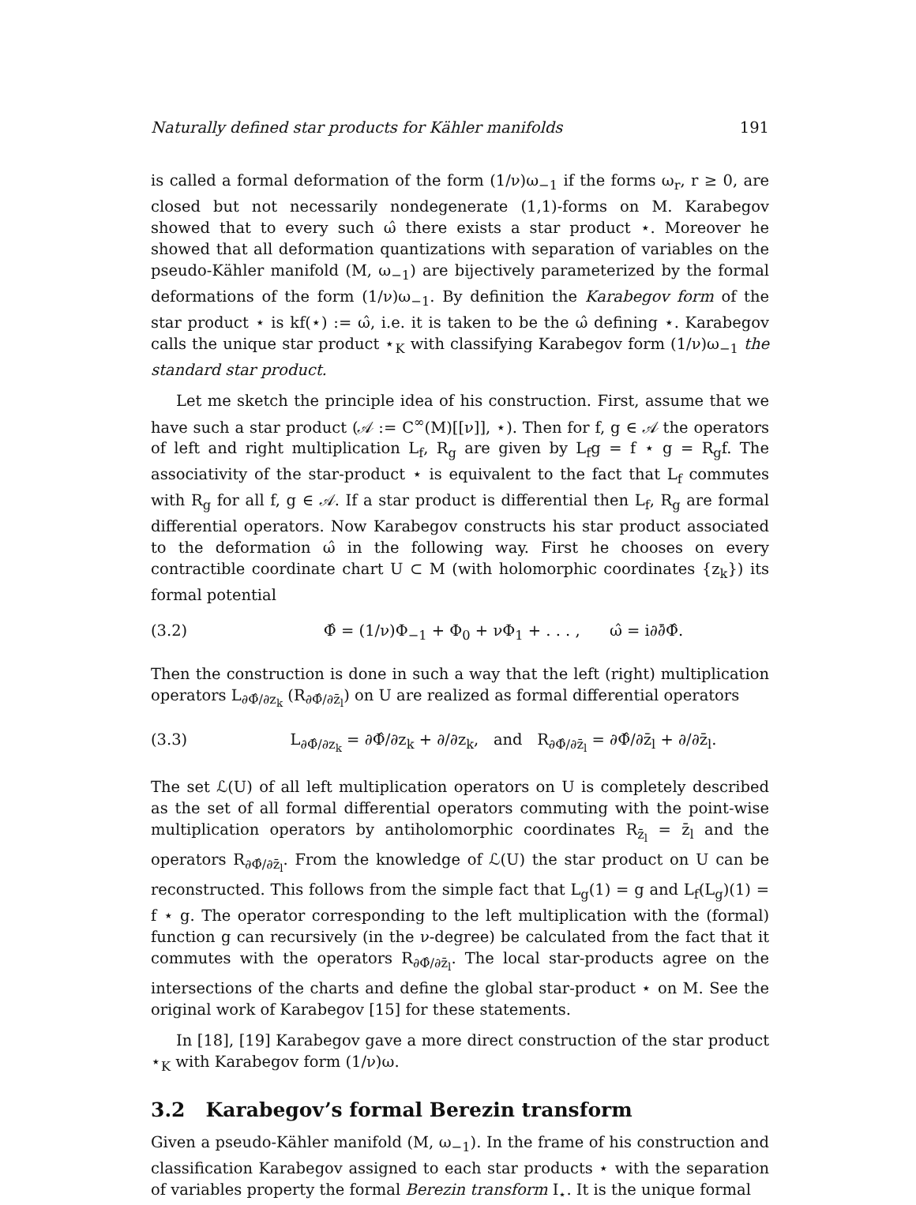Naturally defined star products for Kähler manifolds 191
is called a formal deformation of the form (1/ν)ω<sub>−1</sub> if the forms ω<sub>r</sub>, r ≥ 0, are closed but not necessarily nondegenerate (1,1)-forms on M. Karabegov showed that to every such ω̂ there exists a star product ⋆. Moreover he showed that all deformation quantizations with separation of variables on the pseudo-Kähler manifold (M, ω<sub>−1</sub>) are bijectively parameterized by the formal deformations of the form (1/ν)ω<sub>−1</sub>. By definition the Karabegov form of the star product ⋆ is kf(⋆) := ω̂, i.e. it is taken to be the ω̂ defining ⋆. Karabegov calls the unique star product ⋆<sub>K</sub> with classifying Karabegov form (1/ν)ω<sub>−1</sub> the standard star product.
Let me sketch the principle idea of his construction. First, assume that we have such a star product (𝒜 := C<sup>∞</sup>(M)[[ν]], ⋆). Then for f, g ∈ 𝒜 the operators of left and right multiplication L<sub>f</sub>, R<sub>g</sub> are given by L<sub>f</sub>g = f ⋆ g = R<sub>g</sub>f. The associativity of the star-product ⋆ is equivalent to the fact that L<sub>f</sub> commutes with R<sub>g</sub> for all f, g ∈ 𝒜. If a star product is differential then L<sub>f</sub>, R<sub>g</sub> are formal differential operators. Now Karabegov constructs his star product associated to the deformation ω̂ in the following way. First he chooses on every contractible coordinate chart U ⊂ M (with holomorphic coordinates {z<sub>k</sub>}) its formal potential
(3.2) Φ̂ = (1/ν)Φ<sub>−1</sub> + Φ<sub>0</sub> + νΦ<sub>1</sub> + . . . , ω̂ = i∂∂̄Φ̂.
Then the construction is done in such a way that the left (right) multiplication operators L<sub>∂Φ̂/∂z<sub>k</sub></sub> (R<sub>∂Φ̂/∂z̄<sub>l</sub></sub>) on U are realized as formal differential operators
(3.3) L<sub>∂Φ̂/∂z<sub>k</sub></sub> = ∂Φ̂/∂z<sub>k</sub> + ∂/∂z<sub>k</sub>, and R<sub>∂Φ̂/∂z̄<sub>l</sub></sub> = ∂Φ̂/∂z̄<sub>l</sub> + ∂/∂z̄<sub>l</sub>.
The set ℒ(U) of all left multiplication operators on U is completely described as the set of all formal differential operators commuting with the point-wise multiplication operators by antiholomorphic coordinates R<sub>z̄<sub>l</sub></sub> = z̄<sub>l</sub> and the operators R<sub>∂Φ̂/∂z̄<sub>l</sub></sub>. From the knowledge of ℒ(U) the star product on U can be reconstructed. This follows from the simple fact that L<sub>g</sub>(1) = g and L<sub>f</sub>(L<sub>g</sub>)(1) = f ⋆ g. The operator corresponding to the left multiplication with the (formal) function g can recursively (in the ν-degree) be calculated from the fact that it commutes with the operators R<sub>∂Φ̂/∂z̄<sub>l</sub></sub>. The local star-products agree on the intersections of the charts and define the global star-product ⋆ on M. See the original work of Karabegov [15] for these statements.
In [18], [19] Karabegov gave a more direct construction of the star product ⋆<sub>K</sub> with Karabegov form (1/ν)ω.
3.2 Karabegov’s formal Berezin transform
Given a pseudo-Kähler manifold (M, ω<sub>−1</sub>). In the frame of his construction and classification Karabegov assigned to each star products ⋆ with the separation of variables property the formal Berezin transform I<sub>⋆</sub>. It is the unique formal